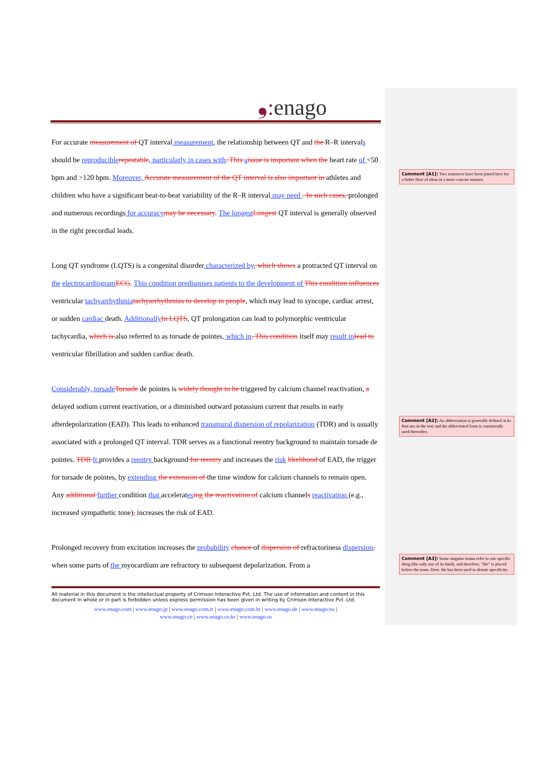❟: enago
For accurate measurement of QT interval measurement, the relationship between QT and the R–R intervals should be reproducible repeatable, particularly in cases with. This aissue is important when the heart rate of <50 bpm and >120 bpm. Moreover, Accurate measurement of the QT interval is also important in athletes and children who have a significant beat-to-beat variability of the R–R interval may need . In such cases, prolonged and numerous recordings for accuracy may be necessary. The longest Longest QT interval is generally observed in the right precordial leads.
Long QT syndrome (LQTS) is a congenital disorder characterized by, which shows a protracted QT interval on the electrocardiogram ECG. This condition predisposes patients to the development of This condition influences ventricular tachyarrhythmia tachyarrhythmias to develop in people, which may lead to syncope, cardiac arrest, or sudden cardiac death. Additionally In LQTS, QT prolongation can lead to polymorphic ventricular tachycardia, which is also referred to as torsade de pointes, which in. This condition itself may result in lead to ventricular fibrillation and sudden cardiac death.
Considerably, torsade Torsade de pointes is widely thought to be triggered by calcium channel reactivation, a delayed sodium current reactivation, or a diminished outward potassium current that results in early afterdepolarization (EAD). This leads to enhanced transmural dispersion of repolarization (TDR) and is usually associated with a prolonged QT interval. TDR serves as a functional reentry background to maintain torsade de pointes. TDR It provides a reentry background for reentry and increases the risk likelihood of EAD, the trigger for torsade de pointes, by extending the extension of the time window for calcium channels to remain open. Any additional further condition that accelerates ing the reactivation of calcium channels reactivation (e.g., increased sympathetic tone), increases the risk of EAD.
Prolonged recovery from excitation increases the probability chance of dispersion of refractoriness dispersion, when some parts of the myocardium are refractory to subsequent depolarization. From a
All material in this document is the intellectual property of Crimson Interactive Pvt. Ltd. The use of information and content in this document in whole or in part is forbidden unless express permission has been given in writing by Crimson Interactive Pvt. Ltd.
www.enago.com | www.enago.jp | www.enago.com.tr | www.enago.com.br | www.enago.de | www.enago.tw |
www.enago.cn | www.enago.co.kr | www.enago.ru
Comment [A1]: Two sentences have been joined here for a better flow of ideas in a more concise manner.
Comment [A2]: An abbreviation is generally defined at its first use in the text and the abbreviated form is consistently used thereafter.
Comment [A3]: Some singular nouns refer to one specific thing (the only one of its kind), and therefore, “the” is placed before the noun. Here, the has been used to denote specificity.